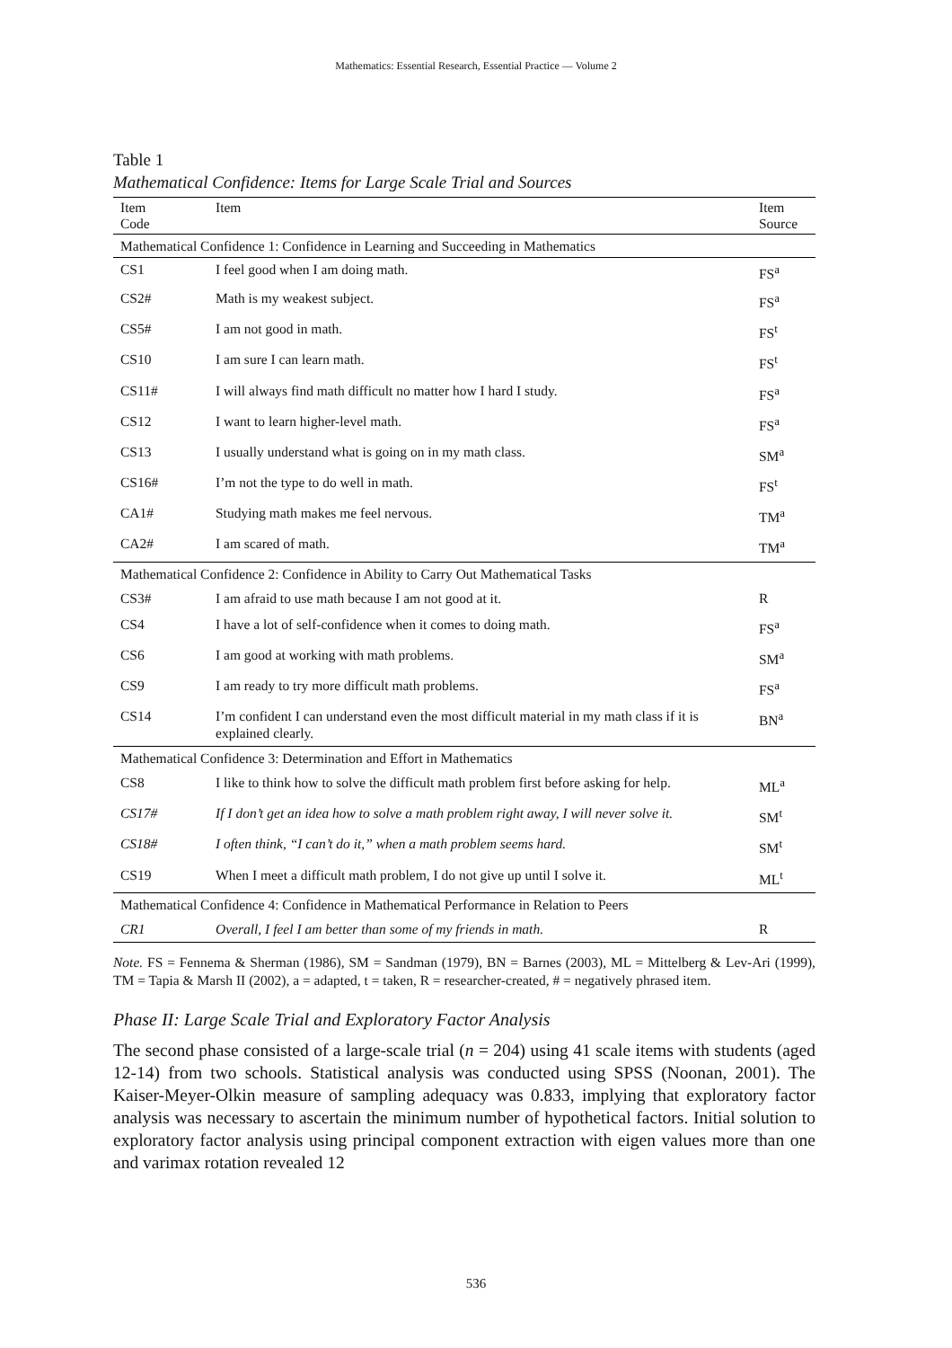Mathematics: Essential Research, Essential Practice — Volume 2
Table 1
Mathematical Confidence: Items for Large Scale Trial and Sources
| Item Code | Item | Item Source |
| --- | --- | --- |
| Mathematical Confidence 1: Confidence in Learning and Succeeding in Mathematics | | |
| CS1 | I feel good when I am doing math. | FS<sup>a</sup> |
| CS2# | Math is my weakest subject. | FS<sup>a</sup> |
| CS5# | I am not good in math. | FS<sup>t</sup> |
| CS10 | I am sure I can learn math. | FS<sup>t</sup> |
| CS11# | I will always find math difficult no matter how I hard I study. | FS<sup>a</sup> |
| CS12 | I want to learn higher-level math. | FS<sup>a</sup> |
| CS13 | I usually understand what is going on in my math class. | SM<sup>a</sup> |
| CS16# | I’m not the type to do well in math. | FS<sup>t</sup> |
| CA1# | Studying math makes me feel nervous. | TM<sup>a</sup> |
| CA2# | I am scared of math. | TM<sup>a</sup> |
| Mathematical Confidence 2: Confidence in Ability to Carry Out Mathematical Tasks | | |
| CS3# | I am afraid to use math because I am not good at it. | R |
| CS4 | I have a lot of self-confidence when it comes to doing math. | FS<sup>a</sup> |
| CS6 | I am good at working with math problems. | SM<sup>a</sup> |
| CS9 | I am ready to try more difficult math problems. | FS<sup>a</sup> |
| CS14 | I’m confident I can understand even the most difficult material in my math class if it is explained clearly. | BN<sup>a</sup> |
| Mathematical Confidence 3: Determination and Effort in Mathematics | | |
| CS8 | I like to think how to solve the difficult math problem first before asking for help. | ML<sup>a</sup> |
| CS17# | If I don’t get an idea how to solve a math problem right away, I will never solve it. | SM<sup>t</sup> |
| CS18# | I often think, “I can’t do it,” when a math problem seems hard. | SM<sup>t</sup> |
| CS19 | When I meet a difficult math problem, I do not give up until I solve it. | ML<sup>t</sup> |
| Mathematical Confidence 4: Confidence in Mathematical Performance in Relation to Peers | | |
| CR1 | Overall, I feel I am better than some of my friends in math. | R |
Note. FS = Fennema & Sherman (1986), SM = Sandman (1979), BN = Barnes (2003), ML = Mittelberg & Lev-Ari (1999), TM = Tapia & Marsh II (2002), a = adapted, t = taken, R = researcher-created, # = negatively phrased item.
Phase II: Large Scale Trial and Exploratory Factor Analysis
The second phase consisted of a large-scale trial (n = 204) using 41 scale items with students (aged 12-14) from two schools. Statistical analysis was conducted using SPSS (Noonan, 2001). The Kaiser-Meyer-Olkin measure of sampling adequacy was 0.833, implying that exploratory factor analysis was necessary to ascertain the minimum number of hypothetical factors. Initial solution to exploratory factor analysis using principal component extraction with eigen values more than one and varimax rotation revealed 12
536